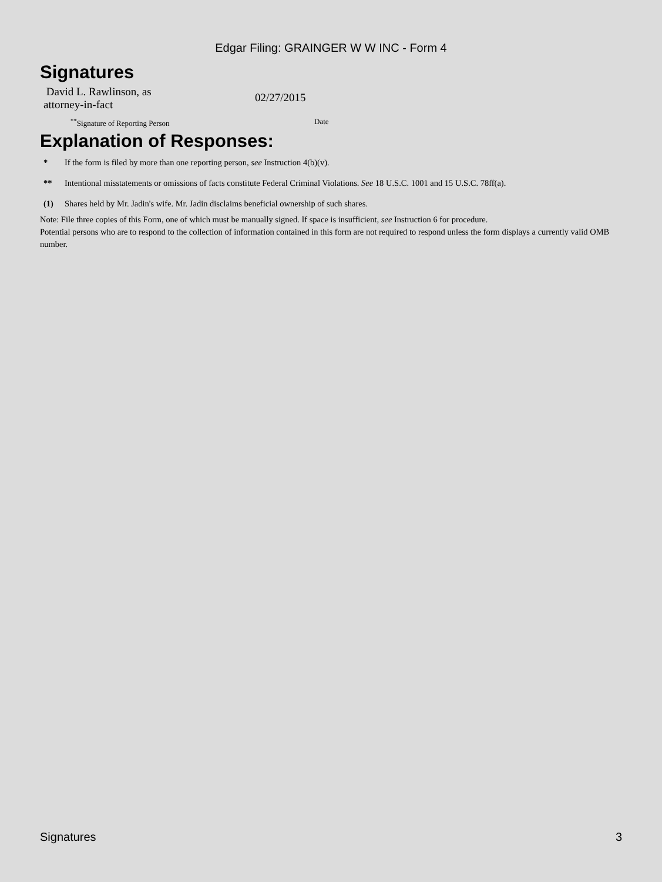Edgar Filing: GRAINGER W W INC - Form 4
Signatures
David L. Rawlinson, as
attorney-in-fact
02/27/2015
<sup>**</sup> Signature of Reporting Person Date
Explanation of Responses:
* If the form is filed by more than one reporting person, see Instruction 4(b)(v).
** Intentional misstatements or omissions of facts constitute Federal Criminal Violations. See 18 U.S.C. 1001 and 15 U.S.C. 78ff(a).
(1) Shares held by Mr. Jadin's wife. Mr. Jadin disclaims beneficial ownership of such shares.
Note: File three copies of this Form, one of which must be manually signed. If space is insufficient, see Instruction 6 for procedure.
Potential persons who are to respond to the collection of information contained in this form are not required to respond unless the form displays a currently valid OMB number.
Signatures 3